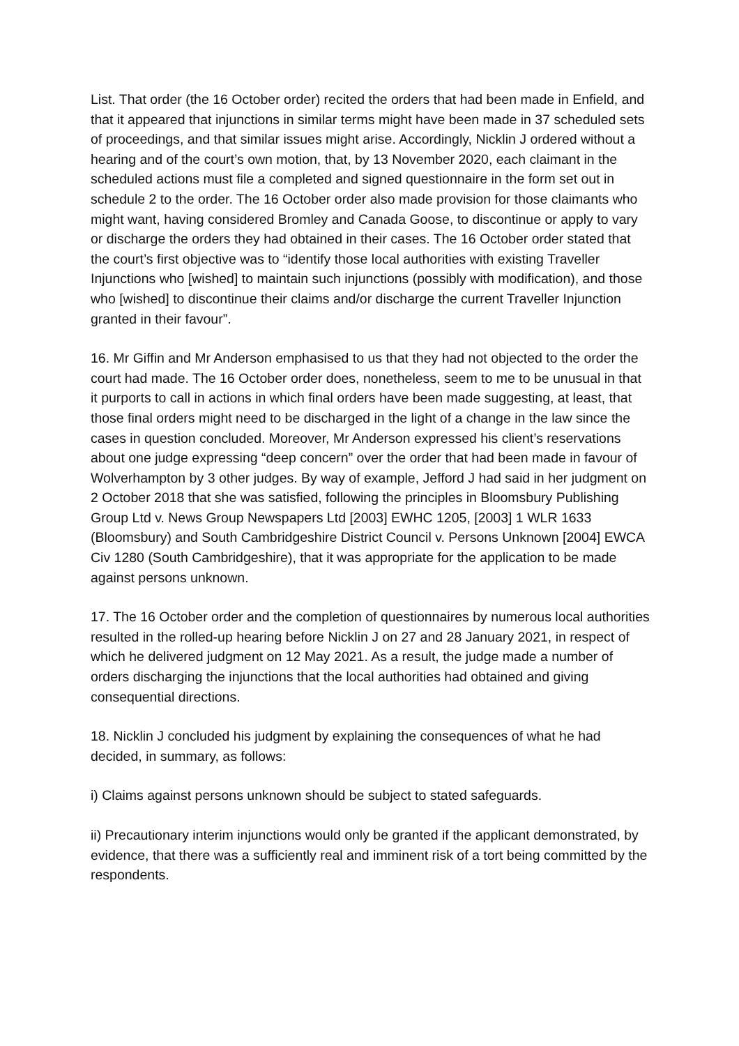List. That order (the 16 October order) recited the orders that had been made in Enfield, and that it appeared that injunctions in similar terms might have been made in 37 scheduled sets of proceedings, and that similar issues might arise. Accordingly, Nicklin J ordered without a hearing and of the court’s own motion, that, by 13 November 2020, each claimant in the scheduled actions must file a completed and signed questionnaire in the form set out in schedule 2 to the order. The 16 October order also made provision for those claimants who might want, having considered Bromley and Canada Goose, to discontinue or apply to vary or discharge the orders they had obtained in their cases. The 16 October order stated that the court’s first objective was to “identify those local authorities with existing Traveller Injunctions who [wished] to maintain such injunctions (possibly with modification), and those who [wished] to discontinue their claims and/or discharge the current Traveller Injunction granted in their favour”.
16. Mr Giffin and Mr Anderson emphasised to us that they had not objected to the order the court had made. The 16 October order does, nonetheless, seem to me to be unusual in that it purports to call in actions in which final orders have been made suggesting, at least, that those final orders might need to be discharged in the light of a change in the law since the cases in question concluded. Moreover, Mr Anderson expressed his client’s reservations about one judge expressing “deep concern” over the order that had been made in favour of Wolverhampton by 3 other judges. By way of example, Jefford J had said in her judgment on 2 October 2018 that she was satisfied, following the principles in Bloomsbury Publishing Group Ltd v. News Group Newspapers Ltd [2003] EWHC 1205, [2003] 1 WLR 1633 (Bloomsbury) and South Cambridgeshire District Council v. Persons Unknown [2004] EWCA Civ 1280 (South Cambridgeshire), that it was appropriate for the application to be made against persons unknown.
17. The 16 October order and the completion of questionnaires by numerous local authorities resulted in the rolled-up hearing before Nicklin J on 27 and 28 January 2021, in respect of which he delivered judgment on 12 May 2021. As a result, the judge made a number of orders discharging the injunctions that the local authorities had obtained and giving consequential directions.
18. Nicklin J concluded his judgment by explaining the consequences of what he had decided, in summary, as follows:
i) Claims against persons unknown should be subject to stated safeguards.
ii) Precautionary interim injunctions would only be granted if the applicant demonstrated, by evidence, that there was a sufficiently real and imminent risk of a tort being committed by the respondents.